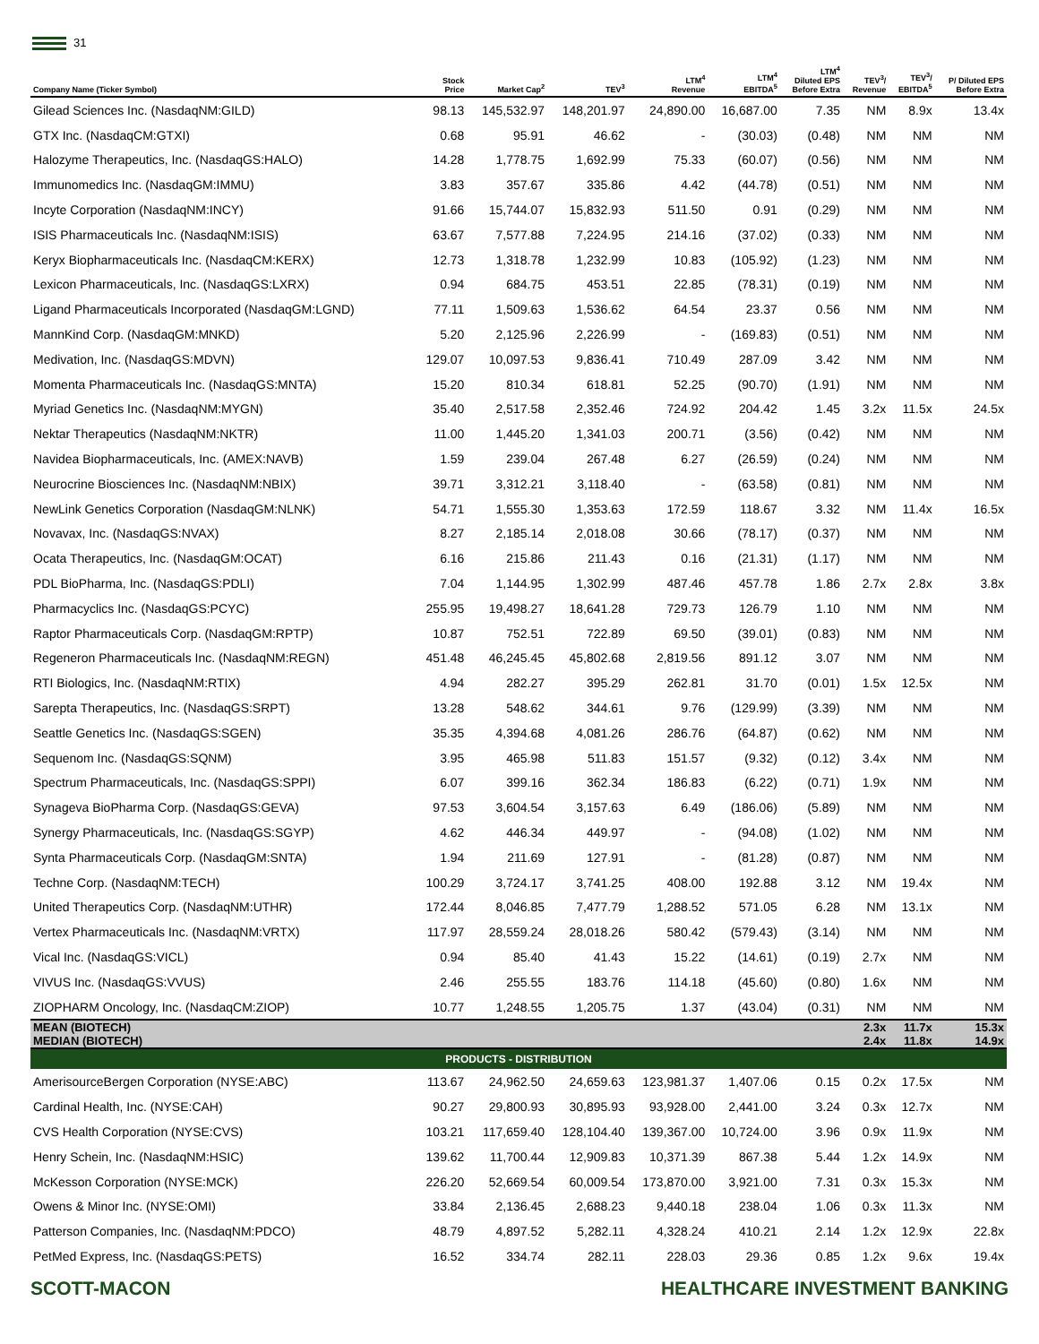31
| Company Name (Ticker Symbol) | Stock Price | Market Cap<sup>2</sup> | TEV<sup>3</sup> | LTM<sup>4</sup> Revenue | LTM<sup>4</sup> EBITDA<sup>5</sup> | LTM<sup>4</sup> Diluted EPS Before Extra | TEV<sup>3</sup>/ Revenue | TEV<sup>3</sup>/ EBITDA<sup>5</sup> | P/ Diluted EPS Before Extra |
| --- | --- | --- | --- | --- | --- | --- | --- | --- | --- |
| Gilead Sciences Inc. (NasdaqNM:GILD) | 98.13 | 145,532.97 | 148,201.97 | 24,890.00 | 16,687.00 | 7.35 | NM | 8.9x | 13.4x |
| GTX Inc. (NasdaqCM:GTXI) | 0.68 | 95.91 | 46.62 | - | (30.03) | (0.48) | NM | NM | NM |
| Halozyme Therapeutics, Inc. (NasdaqGS:HALO) | 14.28 | 1,778.75 | 1,692.99 | 75.33 | (60.07) | (0.56) | NM | NM | NM |
| Immunomedics Inc. (NasdaqGM:IMMU) | 3.83 | 357.67 | 335.86 | 4.42 | (44.78) | (0.51) | NM | NM | NM |
| Incyte Corporation (NasdaqNM:INCY) | 91.66 | 15,744.07 | 15,832.93 | 511.50 | 0.91 | (0.29) | NM | NM | NM |
| ISIS Pharmaceuticals Inc. (NasdaqNM:ISIS) | 63.67 | 7,577.88 | 7,224.95 | 214.16 | (37.02) | (0.33) | NM | NM | NM |
| Keryx Biopharmaceuticals Inc. (NasdaqCM:KERX) | 12.73 | 1,318.78 | 1,232.99 | 10.83 | (105.92) | (1.23) | NM | NM | NM |
| Lexicon Pharmaceuticals, Inc. (NasdaqGS:LXRX) | 0.94 | 684.75 | 453.51 | 22.85 | (78.31) | (0.19) | NM | NM | NM |
| Ligand Pharmaceuticals Incorporated (NasdaqGM:LGND) | 77.11 | 1,509.63 | 1,536.62 | 64.54 | 23.37 | 0.56 | NM | NM | NM |
| MannKind Corp. (NasdaqGM:MNKD) | 5.20 | 2,125.96 | 2,226.99 | - | (169.83) | (0.51) | NM | NM | NM |
| Medivation, Inc. (NasdaqGS:MDVN) | 129.07 | 10,097.53 | 9,836.41 | 710.49 | 287.09 | 3.42 | NM | NM | NM |
| Momenta Pharmaceuticals Inc. (NasdaqGS:MNTA) | 15.20 | 810.34 | 618.81 | 52.25 | (90.70) | (1.91) | NM | NM | NM |
| Myriad Genetics Inc. (NasdaqNM:MYGN) | 35.40 | 2,517.58 | 2,352.46 | 724.92 | 204.42 | 1.45 | 3.2x | 11.5x | 24.5x |
| Nektar Therapeutics (NasdaqNM:NKTR) | 11.00 | 1,445.20 | 1,341.03 | 200.71 | (3.56) | (0.42) | NM | NM | NM |
| Navidea Biopharmaceuticals, Inc. (AMEX:NAVB) | 1.59 | 239.04 | 267.48 | 6.27 | (26.59) | (0.24) | NM | NM | NM |
| Neurocrine Biosciences Inc. (NasdaqNM:NBIX) | 39.71 | 3,312.21 | 3,118.40 | - | (63.58) | (0.81) | NM | NM | NM |
| NewLink Genetics Corporation (NasdaqGM:NLNK) | 54.71 | 1,555.30 | 1,353.63 | 172.59 | 118.67 | 3.32 | NM | 11.4x | 16.5x |
| Novavax, Inc. (NasdaqGS:NVAX) | 8.27 | 2,185.14 | 2,018.08 | 30.66 | (78.17) | (0.37) | NM | NM | NM |
| Ocata Therapeutics, Inc. (NasdaqGM:OCAT) | 6.16 | 215.86 | 211.43 | 0.16 | (21.31) | (1.17) | NM | NM | NM |
| PDL BioPharma, Inc. (NasdaqGS:PDLI) | 7.04 | 1,144.95 | 1,302.99 | 487.46 | 457.78 | 1.86 | 2.7x | 2.8x | 3.8x |
| Pharmacyclics Inc. (NasdaqGS:PCYC) | 255.95 | 19,498.27 | 18,641.28 | 729.73 | 126.79 | 1.10 | NM | NM | NM |
| Raptor Pharmaceuticals Corp. (NasdaqGM:RPTP) | 10.87 | 752.51 | 722.89 | 69.50 | (39.01) | (0.83) | NM | NM | NM |
| Regeneron Pharmaceuticals Inc. (NasdaqNM:REGN) | 451.48 | 46,245.45 | 45,802.68 | 2,819.56 | 891.12 | 3.07 | NM | NM | NM |
| RTI Biologics, Inc. (NasdaqNM:RTIX) | 4.94 | 282.27 | 395.29 | 262.81 | 31.70 | (0.01) | 1.5x | 12.5x | NM |
| Sarepta Therapeutics, Inc. (NasdaqGS:SRPT) | 13.28 | 548.62 | 344.61 | 9.76 | (129.99) | (3.39) | NM | NM | NM |
| Seattle Genetics Inc. (NasdaqGS:SGEN) | 35.35 | 4,394.68 | 4,081.26 | 286.76 | (64.87) | (0.62) | NM | NM | NM |
| Sequenom Inc. (NasdaqGS:SQNM) | 3.95 | 465.98 | 511.83 | 151.57 | (9.32) | (0.12) | 3.4x | NM | NM |
| Spectrum Pharmaceuticals, Inc. (NasdaqGS:SPPI) | 6.07 | 399.16 | 362.34 | 186.83 | (6.22) | (0.71) | 1.9x | NM | NM |
| Synageva BioPharma Corp. (NasdaqGS:GEVA) | 97.53 | 3,604.54 | 3,157.63 | 6.49 | (186.06) | (5.89) | NM | NM | NM |
| Synergy Pharmaceuticals, Inc. (NasdaqGS:SGYP) | 4.62 | 446.34 | 449.97 | - | (94.08) | (1.02) | NM | NM | NM |
| Synta Pharmaceuticals Corp. (NasdaqGM:SNTA) | 1.94 | 211.69 | 127.91 | - | (81.28) | (0.87) | NM | NM | NM |
| Techne Corp. (NasdaqNM:TECH) | 100.29 | 3,724.17 | 3,741.25 | 408.00 | 192.88 | 3.12 | NM | 19.4x | NM |
| United Therapeutics Corp. (NasdaqNM:UTHR) | 172.44 | 8,046.85 | 7,477.79 | 1,288.52 | 571.05 | 6.28 | NM | 13.1x | NM |
| Vertex Pharmaceuticals Inc. (NasdaqNM:VRTX) | 117.97 | 28,559.24 | 28,018.26 | 580.42 | (579.43) | (3.14) | NM | NM | NM |
| Vical Inc. (NasdaqGS:VICL) | 0.94 | 85.40 | 41.43 | 15.22 | (14.61) | (0.19) | 2.7x | NM | NM |
| VIVUS Inc. (NasdaqGS:VVUS) | 2.46 | 255.55 | 183.76 | 114.18 | (45.60) | (0.80) | 1.6x | NM | NM |
| ZIOPHARM Oncology, Inc. (NasdaqCM:ZIOP) | 10.77 | 1,248.55 | 1,205.75 | 1.37 | (43.04) | (0.31) | NM | NM | NM |
| MEAN (BIOTECH) MEDIAN (BIOTECH) | | | | | | | 2.3x 2.4x | 11.7x 11.8x | 15.3x 14.9x |
| PRODUCTS - DISTRIBUTION | | | | | | | | | |
| AmerisourceBergen Corporation (NYSE:ABC) | 113.67 | 24,962.50 | 24,659.63 | 123,981.37 | 1,407.06 | 0.15 | 0.2x | 17.5x | NM |
| Cardinal Health, Inc. (NYSE:CAH) | 90.27 | 29,800.93 | 30,895.93 | 93,928.00 | 2,441.00 | 3.24 | 0.3x | 12.7x | NM |
| CVS Health Corporation (NYSE:CVS) | 103.21 | 117,659.40 | 128,104.40 | 139,367.00 | 10,724.00 | 3.96 | 0.9x | 11.9x | NM |
| Henry Schein, Inc. (NasdaqNM:HSIC) | 139.62 | 11,700.44 | 12,909.83 | 10,371.39 | 867.38 | 5.44 | 1.2x | 14.9x | NM |
| McKesson Corporation (NYSE:MCK) | 226.20 | 52,669.54 | 60,009.54 | 173,870.00 | 3,921.00 | 7.31 | 0.3x | 15.3x | NM |
| Owens & Minor Inc. (NYSE:OMI) | 33.84 | 2,136.45 | 2,688.23 | 9,440.18 | 238.04 | 1.06 | 0.3x | 11.3x | NM |
| Patterson Companies, Inc. (NasdaqNM:PDCO) | 48.79 | 4,897.52 | 5,282.11 | 4,328.24 | 410.21 | 2.14 | 1.2x | 12.9x | 22.8x |
| PetMed Express, Inc. (NasdaqGS:PETS) | 16.52 | 334.74 | 282.11 | 228.03 | 29.36 | 0.85 | 1.2x | 9.6x | 19.4x |
SCOTT-MACON HEALTHCARE INVESTMENT BANKING